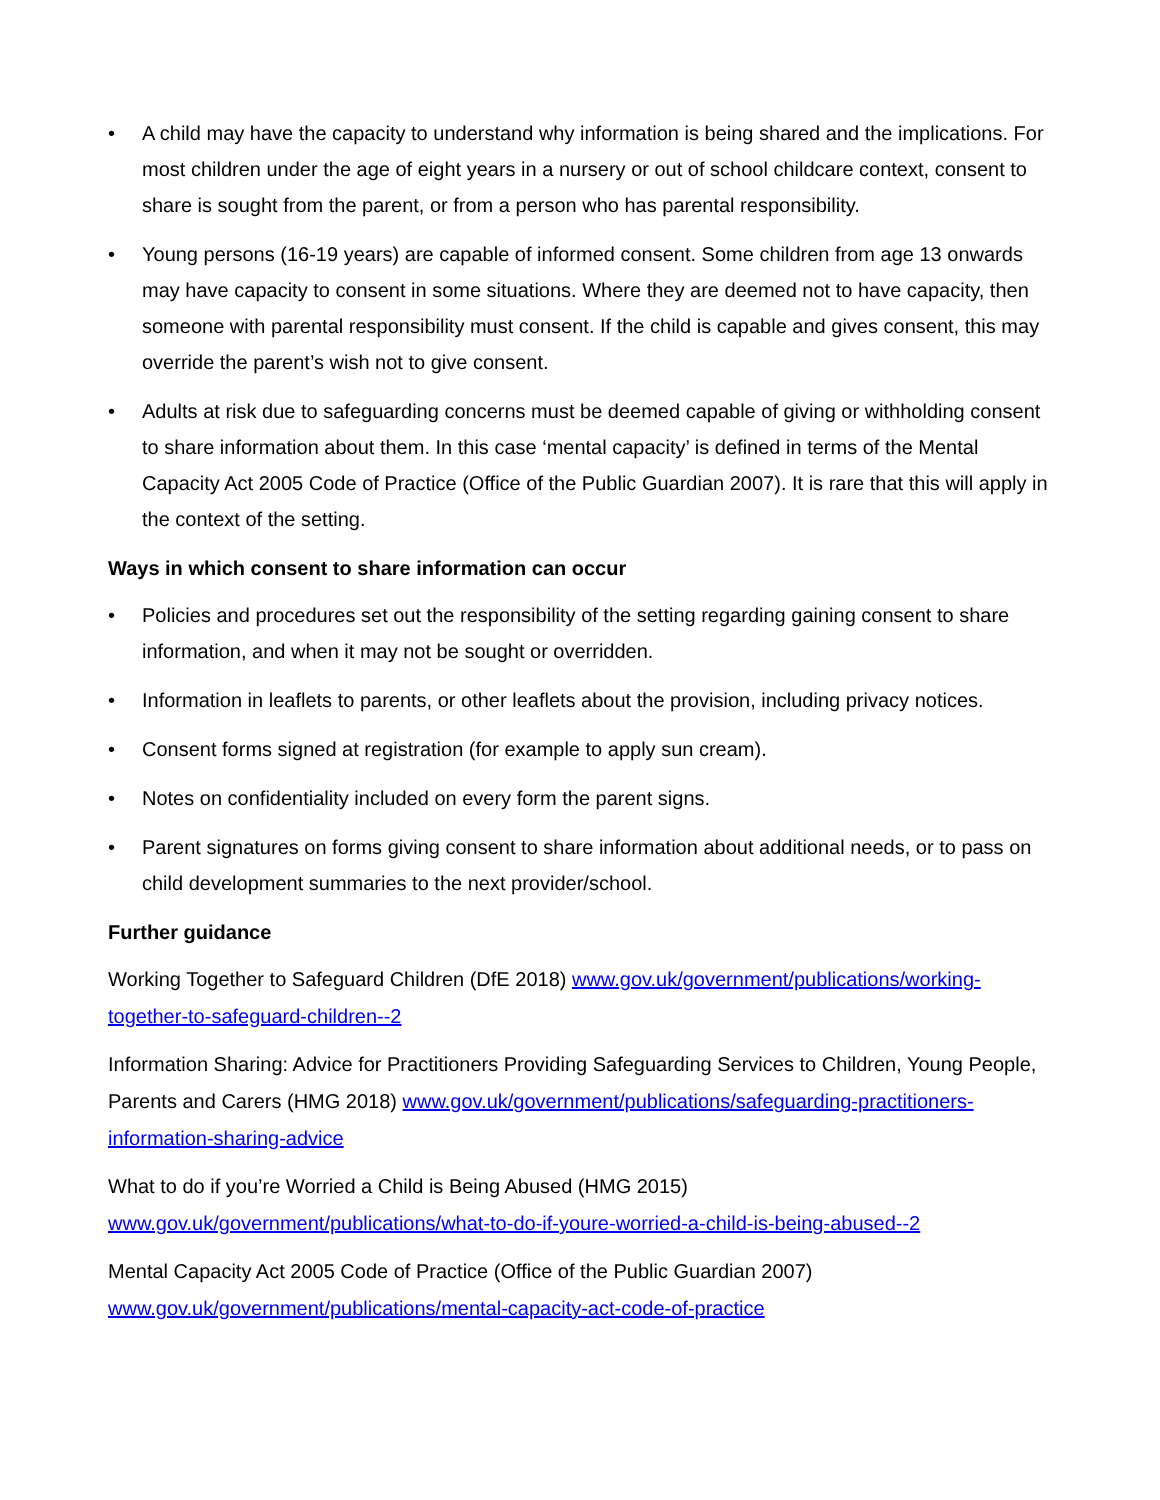• A child may have the capacity to understand why information is being shared and the implications. For most children under the age of eight years in a nursery or out of school childcare context, consent to share is sought from the parent, or from a person who has parental responsibility.
• Young persons (16-19 years) are capable of informed consent. Some children from age 13 onwards may have capacity to consent in some situations. Where they are deemed not to have capacity, then someone with parental responsibility must consent. If the child is capable and gives consent, this may override the parent’s wish not to give consent.
• Adults at risk due to safeguarding concerns must be deemed capable of giving or withholding consent to share information about them. In this case ‘mental capacity’ is defined in terms of the Mental Capacity Act 2005 Code of Practice (Office of the Public Guardian 2007). It is rare that this will apply in the context of the setting.
Ways in which consent to share information can occur
• Policies and procedures set out the responsibility of the setting regarding gaining consent to share information, and when it may not be sought or overridden.
• Information in leaflets to parents, or other leaflets about the provision, including privacy notices.
• Consent forms signed at registration (for example to apply sun cream).
• Notes on confidentiality included on every form the parent signs.
• Parent signatures on forms giving consent to share information about additional needs, or to pass on child development summaries to the next provider/school.
Further guidance
Working Together to Safeguard Children (DfE 2018) www.gov.uk/government/publications/working-together-to-safeguard-children--2
Information Sharing: Advice for Practitioners Providing Safeguarding Services to Children, Young People, Parents and Carers (HMG 2018) www.gov.uk/government/publications/safeguarding-practitioners-information-sharing-advice
What to do if you’re Worried a Child is Being Abused (HMG 2015)
www.gov.uk/government/publications/what-to-do-if-youre-worried-a-child-is-being-abused--2
Mental Capacity Act 2005 Code of Practice (Office of the Public Guardian 2007)
www.gov.uk/government/publications/mental-capacity-act-code-of-practice